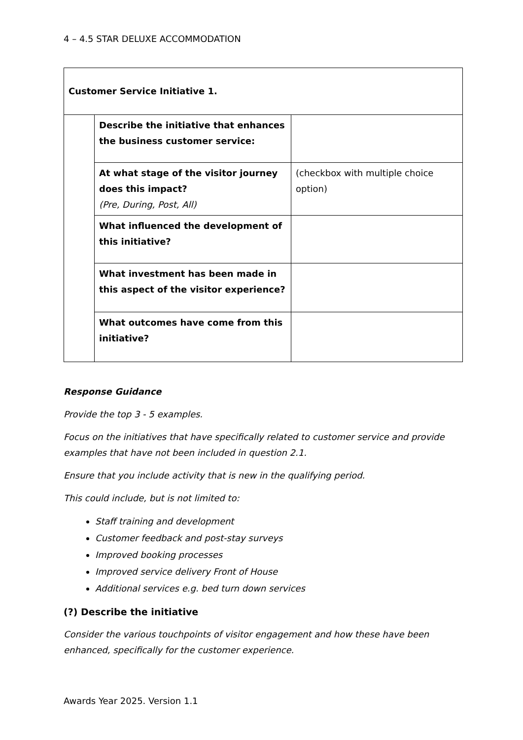4 – 4.5 STAR DELUXE ACCOMMODATION
| Customer Service Initiative 1. | | |
| | Describe the initiative that enhances the business customer service: | |
| | At what stage of the visitor journey does this impact? (Pre, During, Post, All) | (checkbox with multiple choice option) |
| | What influenced the development of this initiative? | |
| | What investment has been made in this aspect of the visitor experience? | |
| | What outcomes have come from this initiative? | |
Response Guidance
Provide the top 3 - 5 examples.
Focus on the initiatives that have specifically related to customer service and provide examples that have not been included in question 2.1.
Ensure that you include activity that is new in the qualifying period.
This could include, but is not limited to:
Staff training and development
Customer feedback and post-stay surveys
Improved booking processes
Improved service delivery Front of House
Additional services e.g. bed turn down services
(?) Describe the initiative
Consider the various touchpoints of visitor engagement and how these have been enhanced, specifically for the customer experience.
Awards Year 2025. Version 1.1